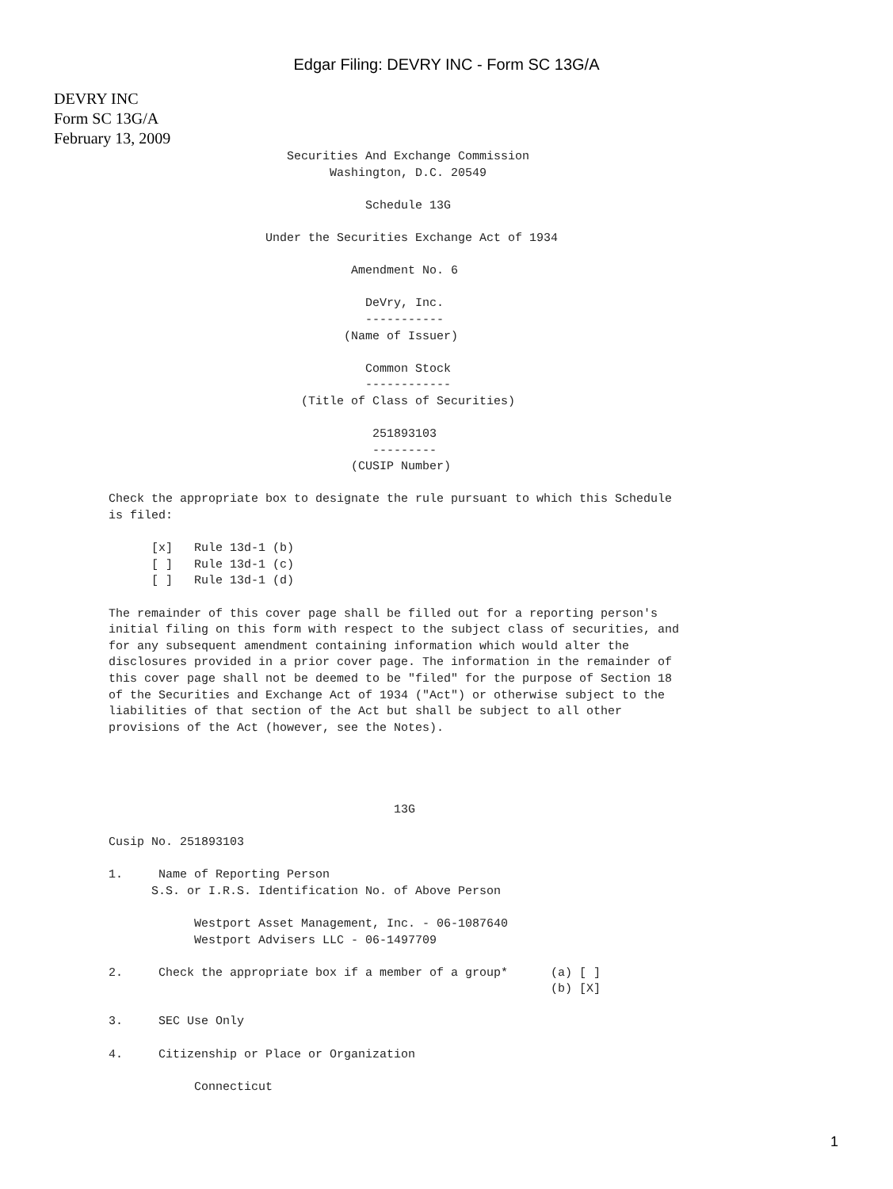Edgar Filing: DEVRY INC - Form SC 13G/A
DEVRY INC
Form SC 13G/A
February 13, 2009
                         Securities And Exchange Commission
                               Washington, D.C. 20549

                                    Schedule 13G

                      Under the Securities Exchange Act of 1934

                                  Amendment No. 6

                                    DeVry, Inc.
                                    -----------
                                 (Name of Issuer)

                                    Common Stock
                                    ------------
                           (Title of Class of Securities)

                                     251893103
                                     ---------
                                  (CUSIP Number)

Check the appropriate box to designate the rule pursuant to which this Schedule
is filed:

      [x]   Rule 13d-1 (b)
      [ ]   Rule 13d-1 (c)
      [ ]   Rule 13d-1 (d)

The remainder of this cover page shall be filled out for a reporting person's
initial filing on this form with respect to the subject class of securities, and
for any subsequent amendment containing information which would alter the
disclosures provided in a prior cover page. The information in the remainder of
this cover page shall not be deemed to be "filed" for the purpose of Section 18
of the Securities and Exchange Act of 1934 ("Act") or otherwise subject to the
liabilities of that section of the Act but shall be subject to all other
provisions of the Act (however, see the Notes).




                                        13G

Cusip No. 251893103

1.     Name of Reporting Person
      S.S. or I.R.S. Identification No. of Above Person

            Westport Asset Management, Inc. - 06-1087640
            Westport Advisers LLC - 06-1497709

2.     Check the appropriate box if a member of a group*      (a) [ ]
                                                              (b) [X]

3.     SEC Use Only

4.     Citizenship or Place or Organization

            Connecticut
1